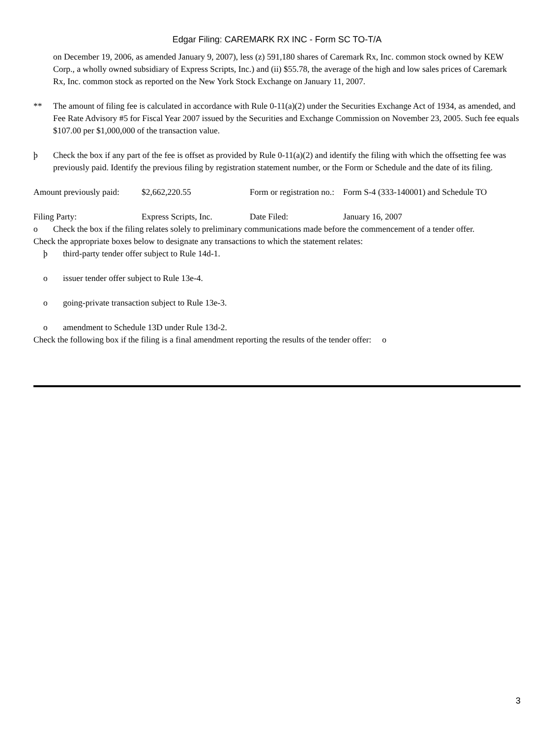Edgar Filing: CAREMARK RX INC - Form SC TO-T/A
on December 19, 2006, as amended January 9, 2007), less (z) 591,180 shares of Caremark Rx, Inc. common stock owned by KEW Corp., a wholly owned subsidiary of Express Scripts, Inc.) and (ii) $55.78, the average of the high and low sales prices of Caremark Rx, Inc. common stock as reported on the New York Stock Exchange on January 11, 2007.
** The amount of filing fee is calculated in accordance with Rule 0-11(a)(2) under the Securities Exchange Act of 1934, as amended, and Fee Rate Advisory #5 for Fiscal Year 2007 issued by the Securities and Exchange Commission on November 23, 2005. Such fee equals $107.00 per $1,000,000 of the transaction value.
þ Check the box if any part of the fee is offset as provided by Rule 0-11(a)(2) and identify the filing with which the offsetting fee was previously paid. Identify the previous filing by registration statement number, or the Form or Schedule and the date of its filing.
| Amount previously paid: | $2,662,220.55 | Form or registration no.: | Form S-4 (333-140001) and Schedule TO |
| Filing Party: | Express Scripts, Inc. | Date Filed: | January 16, 2007 |
o Check the box if the filing relates solely to preliminary communications made before the commencement of a tender offer.
Check the appropriate boxes below to designate any transactions to which the statement relates:
þ third-party tender offer subject to Rule 14d-1.
o issuer tender offer subject to Rule 13e-4.
o going-private transaction subject to Rule 13e-3.
o amendment to Schedule 13D under Rule 13d-2.
Check the following box if the filing is a final amendment reporting the results of the tender offer: o
3